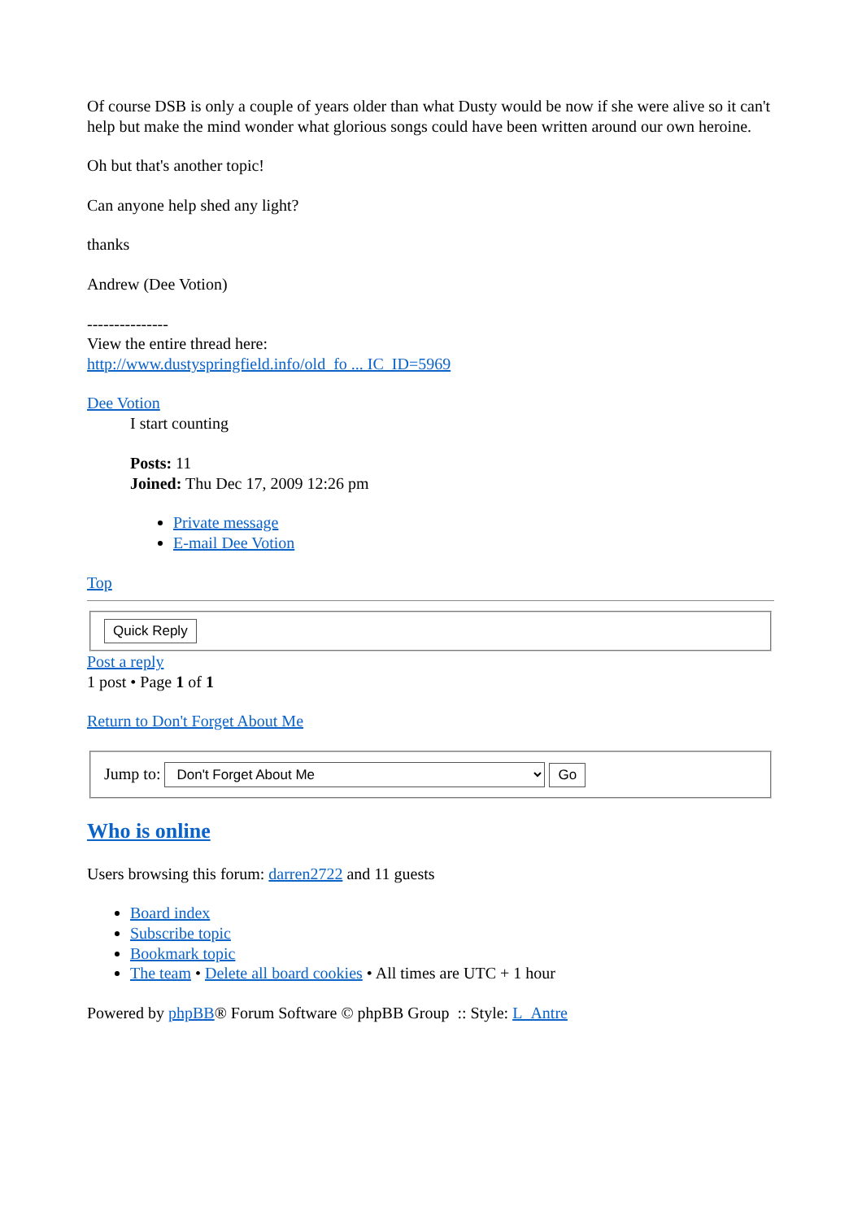Of course DSB is only a couple of years older than what Dusty would be now if she were alive so it can't help but make the mind wonder what glorious songs could have been written around our own heroine.
Oh but that's another topic!
Can anyone help shed any light?
thanks
Andrew (Dee Votion)
---------------
View the entire thread here:
http://www.dustyspringfield.info/old_fo ... IC_ID=5969
Dee Votion
I start counting
Posts: 11
Joined: Thu Dec 17, 2009 12:26 pm
Private message
E-mail Dee Votion
Top
Quick Reply Post a reply
1 post • Page 1 of 1
Return to Don't Forget About Me
Jump to: Don't Forget About Me Go
Who is online
Users browsing this forum: darren2722 and 11 guests
Board index
Subscribe topic
Bookmark topic
The team • Delete all board cookies • All times are UTC + 1 hour
Powered by phpBB® Forum Software © phpBB Group :: Style: L_Antre